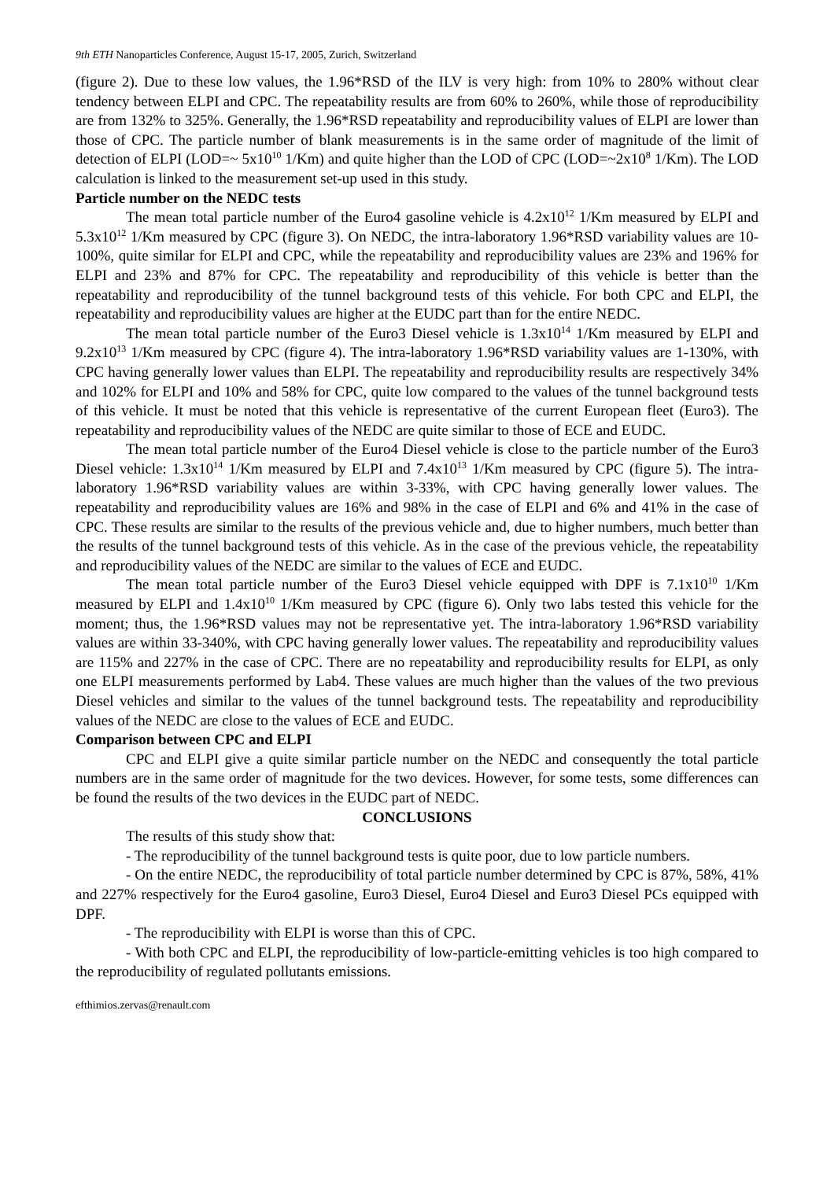9th ETH Nanoparticles Conference, August 15-17, 2005, Zurich, Switzerland
(figure 2). Due to these low values, the 1.96*RSD of the ILV is very high: from 10% to 280% without clear tendency between ELPI and CPC. The repeatability results are from 60% to 260%, while those of reproducibility are from 132% to 325%. Generally, the 1.96*RSD repeatability and reproducibility values of ELPI are lower than those of CPC. The particle number of blank measurements is in the same order of magnitude of the limit of detection of ELPI (LOD=~ 5x10<sup>10</sup> 1/Km) and quite higher than the LOD of CPC (LOD=~2x10<sup>8</sup> 1/Km). The LOD calculation is linked to the measurement set-up used in this study.
Particle number on the NEDC tests
The mean total particle number of the Euro4 gasoline vehicle is 4.2x10<sup>12</sup> 1/Km measured by ELPI and 5.3x10<sup>12</sup> 1/Km measured by CPC (figure 3). On NEDC, the intra-laboratory 1.96*RSD variability values are 10-100%, quite similar for ELPI and CPC, while the repeatability and reproducibility values are 23% and 196% for ELPI and 23% and 87% for CPC. The repeatability and reproducibility of this vehicle is better than the repeatability and reproducibility of the tunnel background tests of this vehicle. For both CPC and ELPI, the repeatability and reproducibility values are higher at the EUDC part than for the entire NEDC.
The mean total particle number of the Euro3 Diesel vehicle is 1.3x10<sup>14</sup> 1/Km measured by ELPI and 9.2x10<sup>13</sup> 1/Km measured by CPC (figure 4). The intra-laboratory 1.96*RSD variability values are 1-130%, with CPC having generally lower values than ELPI. The repeatability and reproducibility results are respectively 34% and 102% for ELPI and 10% and 58% for CPC, quite low compared to the values of the tunnel background tests of this vehicle. It must be noted that this vehicle is representative of the current European fleet (Euro3). The repeatability and reproducibility values of the NEDC are quite similar to those of ECE and EUDC.
The mean total particle number of the Euro4 Diesel vehicle is close to the particle number of the Euro3 Diesel vehicle: 1.3x10<sup>14</sup> 1/Km measured by ELPI and 7.4x10<sup>13</sup> 1/Km measured by CPC (figure 5). The intra-laboratory 1.96*RSD variability values are within 3-33%, with CPC having generally lower values. The repeatability and reproducibility values are 16% and 98% in the case of ELPI and 6% and 41% in the case of CPC. These results are similar to the results of the previous vehicle and, due to higher numbers, much better than the results of the tunnel background tests of this vehicle. As in the case of the previous vehicle, the repeatability and reproducibility values of the NEDC are similar to the values of ECE and EUDC.
The mean total particle number of the Euro3 Diesel vehicle equipped with DPF is 7.1x10<sup>10</sup> 1/Km measured by ELPI and 1.4x10<sup>10</sup> 1/Km measured by CPC (figure 6). Only two labs tested this vehicle for the moment; thus, the 1.96*RSD values may not be representative yet. The intra-laboratory 1.96*RSD variability values are within 33-340%, with CPC having generally lower values. The repeatability and reproducibility values are 115% and 227% in the case of CPC. There are no repeatability and reproducibility results for ELPI, as only one ELPI measurements performed by Lab4. These values are much higher than the values of the two previous Diesel vehicles and similar to the values of the tunnel background tests. The repeatability and reproducibility values of the NEDC are close to the values of ECE and EUDC.
Comparison between CPC and ELPI
CPC and ELPI give a quite similar particle number on the NEDC and consequently the total particle numbers are in the same order of magnitude for the two devices. However, for some tests, some differences can be found the results of the two devices in the EUDC part of NEDC.
CONCLUSIONS
The results of this study show that:
- The reproducibility of the tunnel background tests is quite poor, due to low particle numbers.
- On the entire NEDC, the reproducibility of total particle number determined by CPC is 87%, 58%, 41% and 227% respectively for the Euro4 gasoline, Euro3 Diesel, Euro4 Diesel and Euro3 Diesel PCs equipped with DPF.
- The reproducibility with ELPI is worse than this of CPC.
- With both CPC and ELPI, the reproducibility of low-particle-emitting vehicles is too high compared to the reproducibility of regulated pollutants emissions.
efthimios.zervas@renault.com